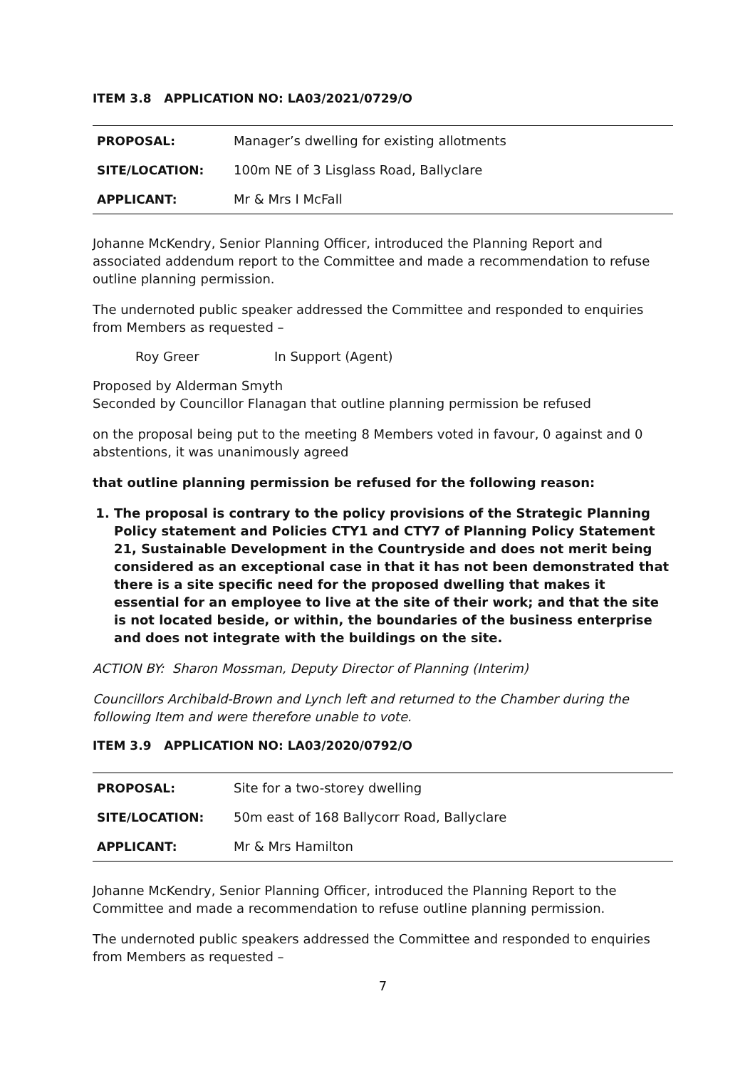ITEM 3.8 APPLICATION NO: LA03/2021/0729/O
| PROPOSAL: | Manager’s dwelling for existing allotments |
| SITE/LOCATION: | 100m NE of 3 Lisglass Road, Ballyclare |
| APPLICANT: | Mr & Mrs I McFall |
Johanne McKendry, Senior Planning Officer, introduced the Planning Report and associated addendum report to the Committee and made a recommendation to refuse outline planning permission.
The undernoted public speaker addressed the Committee and responded to enquiries from Members as requested –
Roy Greer In Support (Agent)
Proposed by Alderman Smyth
Seconded by Councillor Flanagan that outline planning permission be refused
on the proposal being put to the meeting 8 Members voted in favour, 0 against and 0 abstentions, it was unanimously agreed
that outline planning permission be refused for the following reason:
1. The proposal is contrary to the policy provisions of the Strategic Planning Policy statement and Policies CTY1 and CTY7 of Planning Policy Statement 21, Sustainable Development in the Countryside and does not merit being considered as an exceptional case in that it has not been demonstrated that there is a site specific need for the proposed dwelling that makes it essential for an employee to live at the site of their work; and that the site is not located beside, or within, the boundaries of the business enterprise and does not integrate with the buildings on the site.
ACTION BY: Sharon Mossman, Deputy Director of Planning (Interim)
Councillors Archibald-Brown and Lynch left and returned to the Chamber during the following Item and were therefore unable to vote.
ITEM 3.9 APPLICATION NO: LA03/2020/0792/O
| PROPOSAL: | Site for a two-storey dwelling |
| SITE/LOCATION: | 50m east of 168 Ballycorr Road, Ballyclare |
| APPLICANT: | Mr & Mrs Hamilton |
Johanne McKendry, Senior Planning Officer, introduced the Planning Report to the Committee and made a recommendation to refuse outline planning permission.
The undernoted public speakers addressed the Committee and responded to enquiries from Members as requested –
7